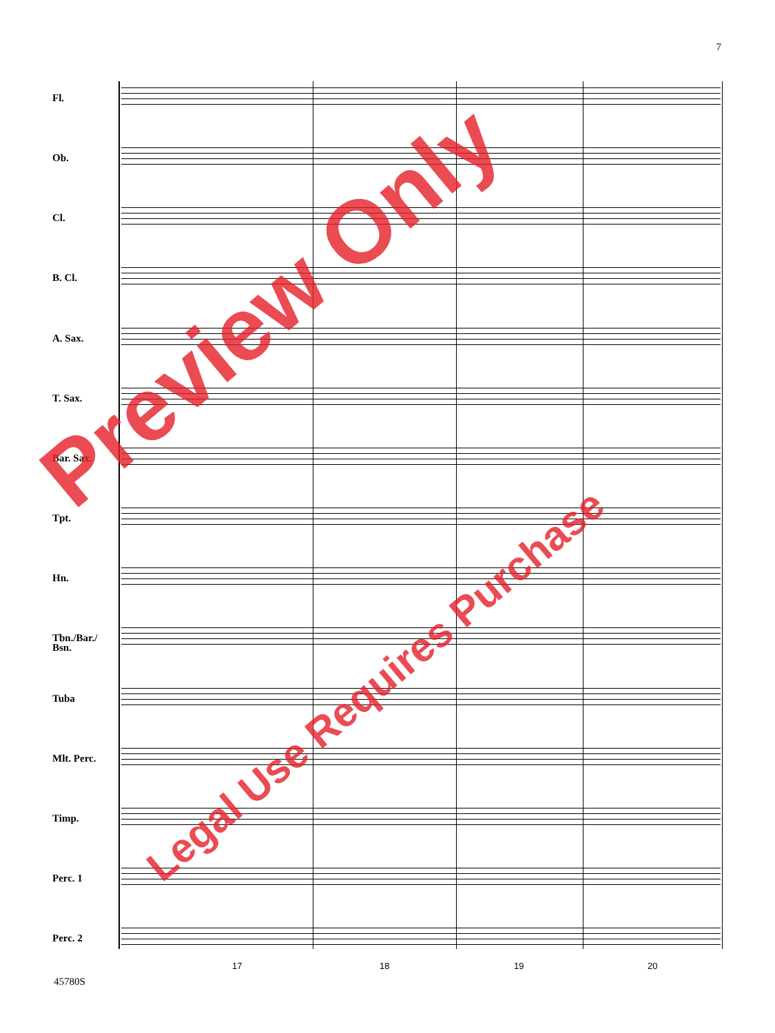7
Fl.
Ob.
Cl.
B. Cl.
A. Sax.
T. Sax.
Bar. Sax.
Tpt.
Hn.
Tbn./Bar./ Bsn.
Tuba
Mlt. Perc.
Timp.
Perc. 1
Perc. 2
17 18 19 20
45780S
Preview Only
Legal Use Requires Purchase